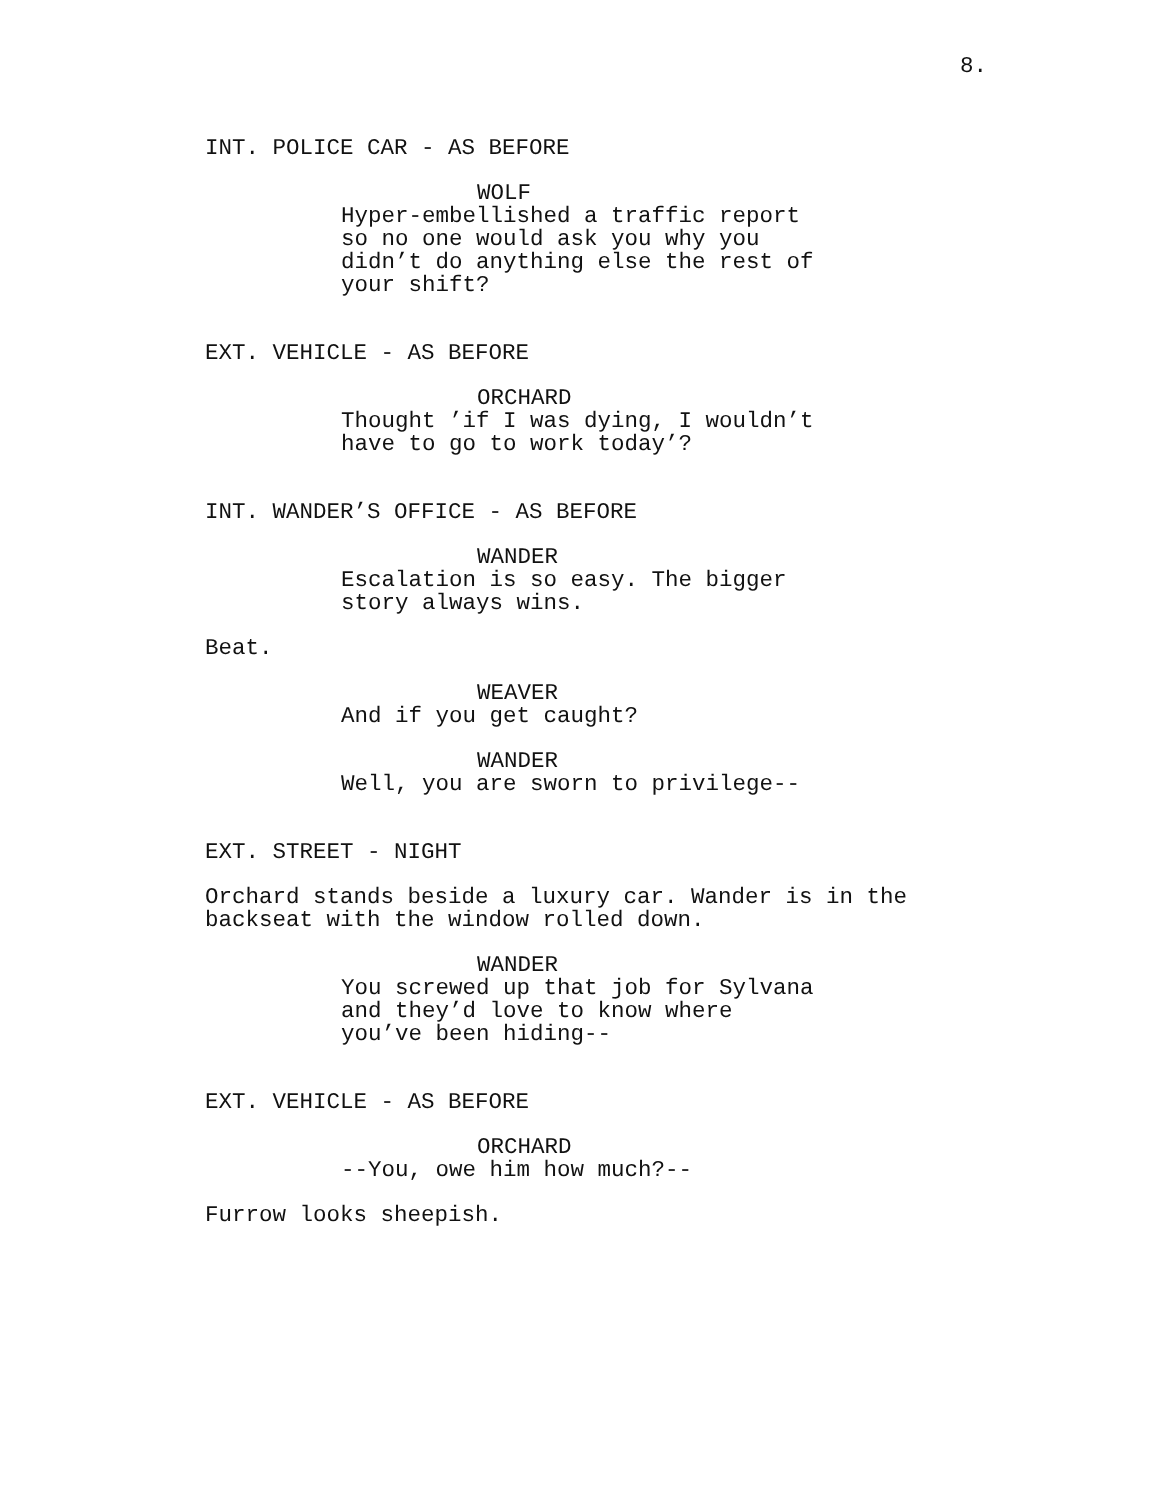8.
INT. POLICE CAR - AS BEFORE
WOLF
Hyper-embellished a traffic report so no one would ask you why you didn’t do anything else the rest of your shift?
EXT. VEHICLE - AS BEFORE
ORCHARD
Thought ’if I was dying, I wouldn’t have to go to work today’?
INT. WANDER’S OFFICE - AS BEFORE
WANDER
Escalation is so easy. The bigger story always wins.
Beat.
WEAVER
And if you get caught?
WANDER
Well, you are sworn to privilege--
EXT. STREET - NIGHT
Orchard stands beside a luxury car. Wander is in the backseat with the window rolled down.
WANDER
You screwed up that job for Sylvana and they’d love to know where you’ve been hiding--
EXT. VEHICLE - AS BEFORE
ORCHARD
--You, owe him how much?--
Furrow looks sheepish.